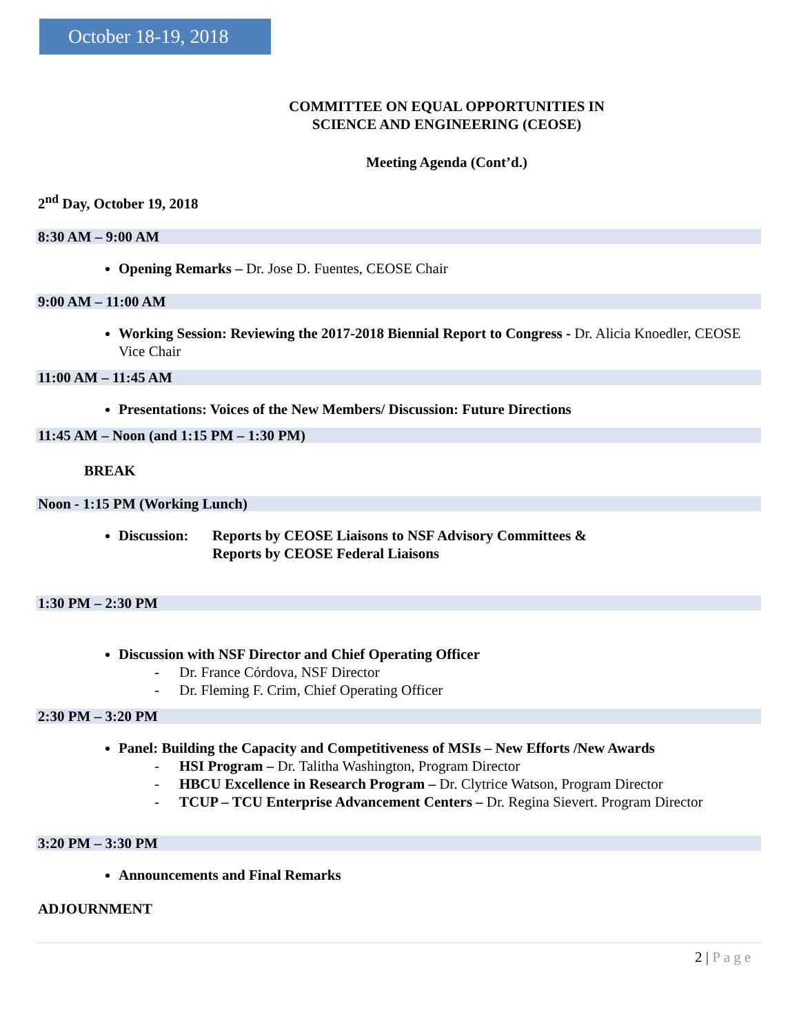October 18-19, 2018
COMMITTEE ON EQUAL OPPORTUNITIES IN
SCIENCE AND ENGINEERING (CEOSE)
Meeting Agenda (Cont’d.)
2<sup>nd</sup> Day, October 19, 2018
8:30 AM – 9:00 AM
Opening Remarks – Dr. Jose D. Fuentes, CEOSE Chair
9:00 AM – 11:00 AM
Working Session: Reviewing the 2017-2018 Biennial Report to Congress - Dr. Alicia Knoedler, CEOSE Vice Chair
11:00 AM – 11:45 AM
Presentations: Voices of the New Members/ Discussion: Future Directions
11:45 AM – Noon (and 1:15 PM – 1:30 PM)
BREAK
Noon - 1:15 PM (Working Lunch)
Discussion: Reports by CEOSE Liaisons to NSF Advisory Committees &
Reports by CEOSE Federal Liaisons
1:30 PM – 2:30 PM
Discussion with NSF Director and Chief Operating Officer
- Dr. France Córdova, NSF Director
- Dr. Fleming F. Crim, Chief Operating Officer
2:30 PM – 3:20 PM
Panel: Building the Capacity and Competitiveness of MSIs – New Efforts /New Awards
- HSI Program – Dr. Talitha Washington, Program Director
- HBCU Excellence in Research Program – Dr. Clytrice Watson, Program Director
- TCUP – TCU Enterprise Advancement Centers – Dr. Regina Sievert. Program Director
3:20 PM – 3:30 PM
Announcements and Final Remarks
ADJOURNMENT
2 | Page